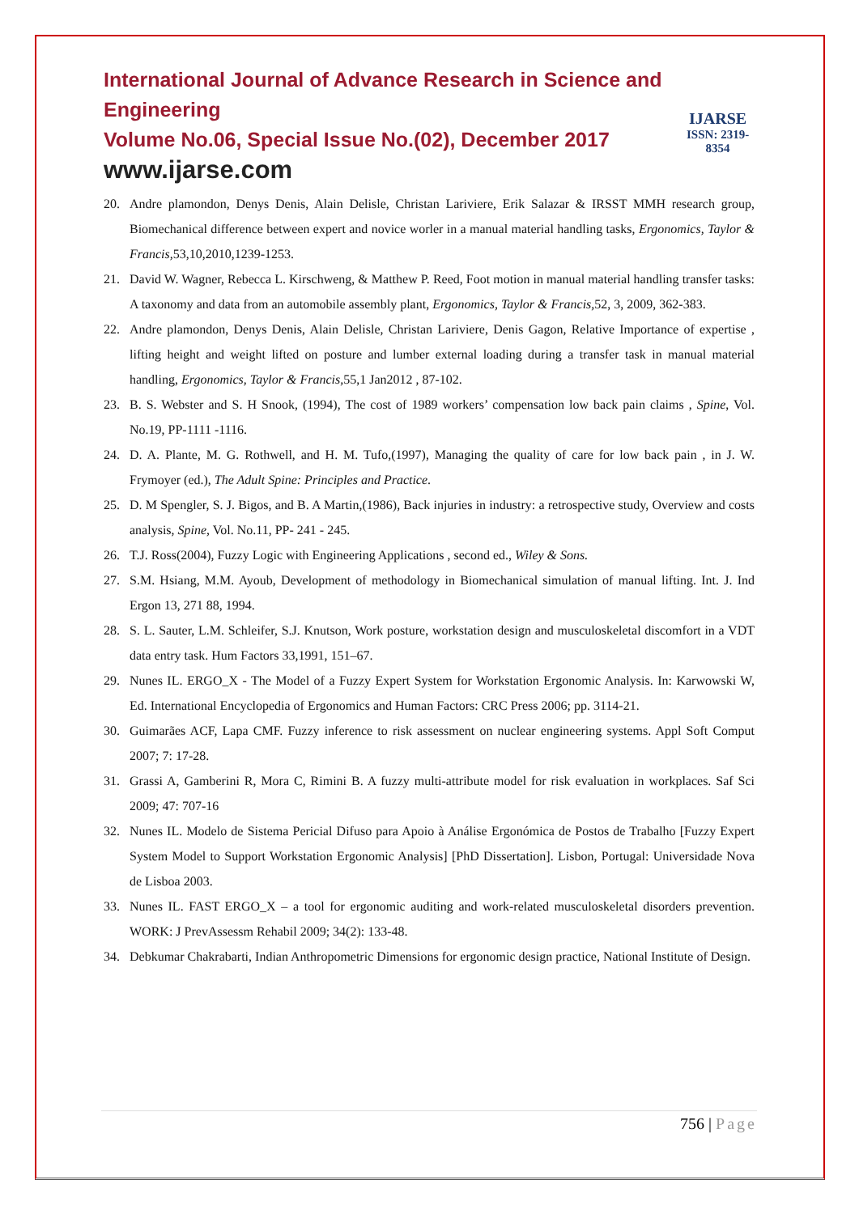International Journal of Advance Research in Science and Engineering
Volume No.06, Special Issue No.(02), December 2017
www.ijarse.com
IJARSE
ISSN: 2319-8354
20. Andre plamondon, Denys Denis, Alain Delisle, Christan Lariviere, Erik Salazar & IRSST MMH research group, Biomechanical difference between expert and novice worler in a manual material handling tasks, Ergonomics, Taylor & Francis, 53,10,2010,1239-1253.
21. David W. Wagner, Rebecca L. Kirschweng, & Matthew P. Reed, Foot motion in manual material handling transfer tasks: A taxonomy and data from an automobile assembly plant, Ergonomics, Taylor & Francis, 52, 3, 2009, 362-383.
22. Andre plamondon, Denys Denis, Alain Delisle, Christan Lariviere, Denis Gagon, Relative Importance of expertise , lifting height and weight lifted on posture and lumber external loading during a transfer task in manual material handling, Ergonomics, Taylor & Francis, 55,1 Jan2012 , 87-102.
23. B. S. Webster and S. H Snook, (1994), The cost of 1989 workers’ compensation low back pain claims , Spine, Vol. No.19, PP-1111 -1116.
24. D. A. Plante, M. G. Rothwell, and H. M. Tufo,(1997), Managing the quality of care for low back pain , in J. W. Frymoyer (ed.), The Adult Spine: Principles and Practice.
25. D. M Spengler, S. J. Bigos, and B. A Martin,(1986), Back injuries in industry: a retrospective study, Overview and costs analysis, Spine, Vol. No.11, PP- 241 - 245.
26. T.J. Ross(2004), Fuzzy Logic with Engineering Applications , second ed., Wiley & Sons.
27. S.M. Hsiang, M.M. Ayoub, Development of methodology in Biomechanical simulation of manual lifting. Int. J. Ind Ergon 13, 271 88, 1994.
28. S. L. Sauter, L.M. Schleifer, S.J. Knutson, Work posture, workstation design and musculoskeletal discomfort in a VDT data entry task. Hum Factors 33,1991, 151–67.
29. Nunes IL. ERGO_X - The Model of a Fuzzy Expert System for Workstation Ergonomic Analysis. In: Karwowski W, Ed. International Encyclopedia of Ergonomics and Human Factors: CRC Press 2006; pp. 3114-21.
30. Guimarães ACF, Lapa CMF. Fuzzy inference to risk assessment on nuclear engineering systems. Appl Soft Comput 2007; 7: 17-28.
31. Grassi A, Gamberini R, Mora C, Rimini B. A fuzzy multi-attribute model for risk evaluation in workplaces. Saf Sci 2009; 47: 707-16
32. Nunes IL. Modelo de Sistema Pericial Difuso para Apoio à Análise Ergonómica de Postos de Trabalho [Fuzzy Expert System Model to Support Workstation Ergonomic Analysis] [PhD Dissertation]. Lisbon, Portugal: Universidade Nova de Lisboa 2003.
33. Nunes IL. FAST ERGO_X – a tool for ergonomic auditing and work-related musculoskeletal disorders prevention. WORK: J PrevAssessm Rehabil 2009; 34(2): 133-48.
34. Debkumar Chakrabarti, Indian Anthropometric Dimensions for ergonomic design practice, National Institute of Design.
756 | Page